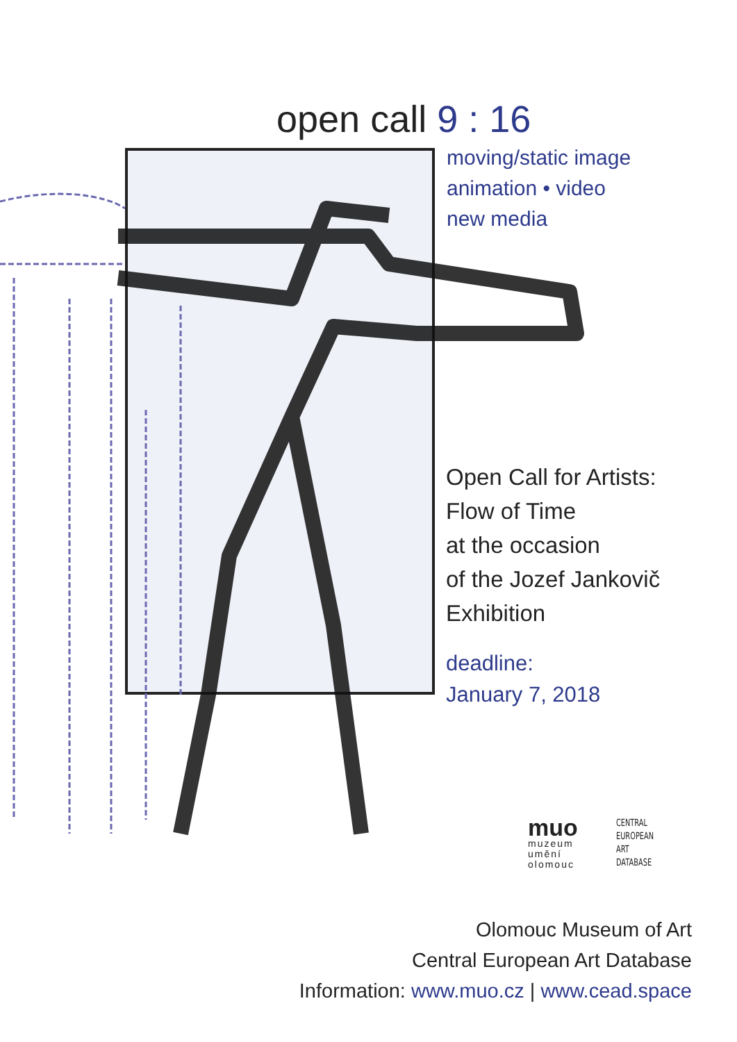open call 9 : 16
moving/static image
animation • video
new media
Open Call for Artists:
Flow of Time
at the occasion
of the Jozef Jankovič
Exhibition
deadline:
January 7, 2018
muo
muzeum
umění
olomouc
CENTRAL
EUROPEAN
ART
DATABASE
Olomouc Museum of Art
Central European Art Database
Information: www.muo.cz | www.cead.space